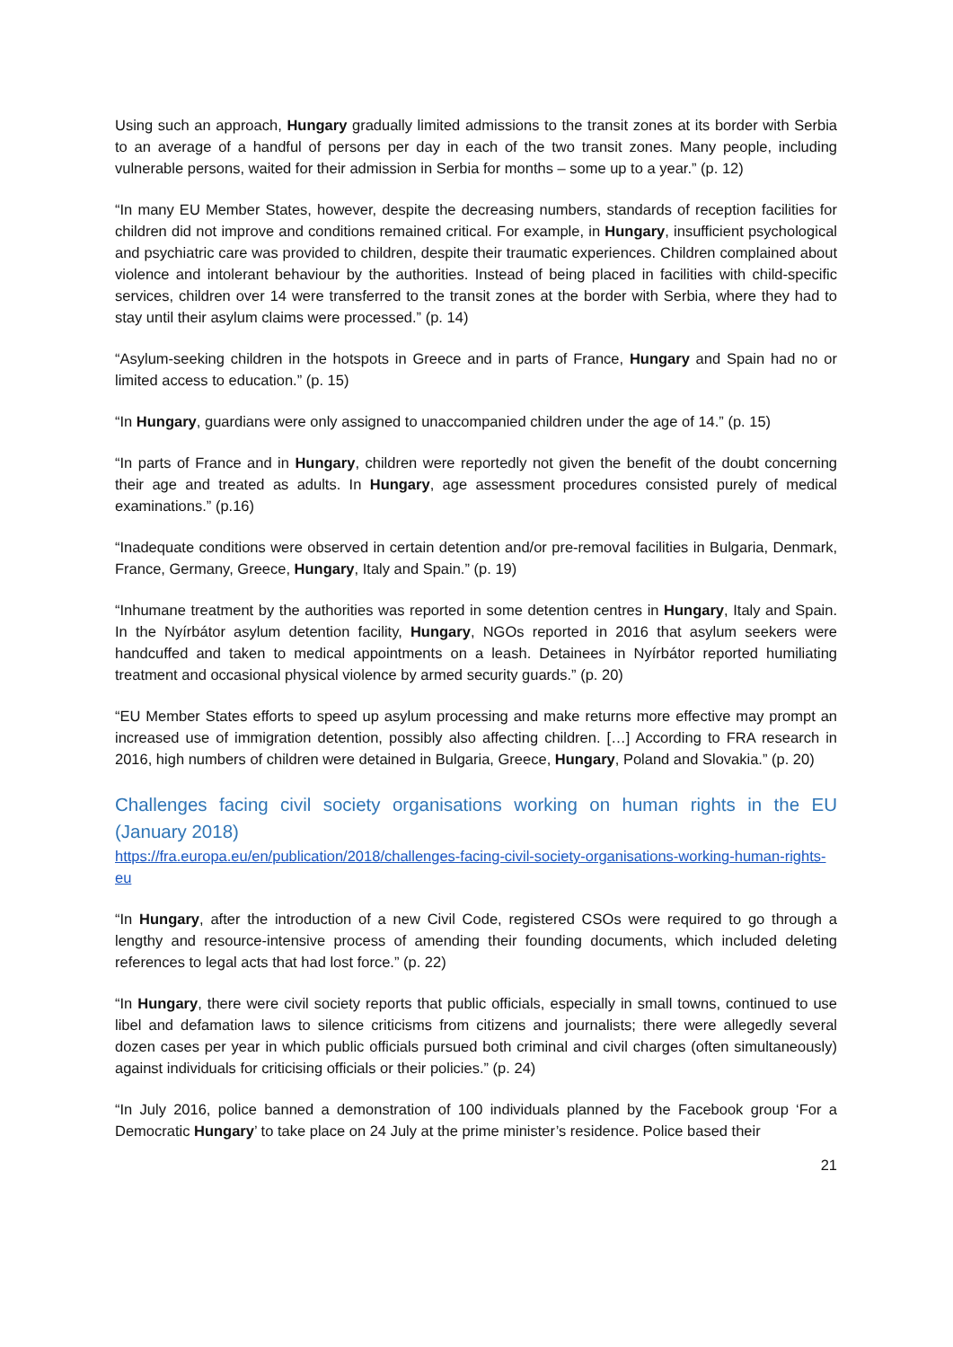Using such an approach, Hungary gradually limited admissions to the transit zones at its border with Serbia to an average of a handful of persons per day in each of the two transit zones. Many people, including vulnerable persons, waited for their admission in Serbia for months – some up to a year.” (p. 12)
“In many EU Member States, however, despite the decreasing numbers, standards of reception facilities for children did not improve and conditions remained critical. For example, in Hungary, insufficient psychological and psychiatric care was provided to children, despite their traumatic experiences. Children complained about violence and intolerant behaviour by the authorities. Instead of being placed in facilities with child-specific services, children over 14 were transferred to the transit zones at the border with Serbia, where they had to stay until their asylum claims were processed.” (p. 14)
“Asylum-seeking children in the hotspots in Greece and in parts of France, Hungary and Spain had no or limited access to education.” (p. 15)
“In Hungary, guardians were only assigned to unaccompanied children under the age of 14.” (p. 15)
“In parts of France and in Hungary, children were reportedly not given the benefit of the doubt concerning their age and treated as adults. In Hungary, age assessment procedures consisted purely of medical examinations.” (p.16)
“Inadequate conditions were observed in certain detention and/or pre-removal facilities in Bulgaria, Denmark, France, Germany, Greece, Hungary, Italy and Spain.” (p. 19)
“Inhumane treatment by the authorities was reported in some detention centres in Hungary, Italy and Spain. In the Nyírbátor asylum detention facility, Hungary, NGOs reported in 2016 that asylum seekers were handcuffed and taken to medical appointments on a leash. Detainees in Nyírbátor reported humiliating treatment and occasional physical violence by armed security guards.” (p. 20)
“EU Member States efforts to speed up asylum processing and make returns more effective may prompt an increased use of immigration detention, possibly also affecting children. […] According to FRA research in 2016, high numbers of children were detained in Bulgaria, Greece, Hungary, Poland and Slovakia.” (p. 20)
Challenges facing civil society organisations working on human rights in the EU (January 2018)
https://fra.europa.eu/en/publication/2018/challenges-facing-civil-society-organisations-working-human-rights-eu
“In Hungary, after the introduction of a new Civil Code, registered CSOs were required to go through a lengthy and resource-intensive process of amending their founding documents, which included deleting references to legal acts that had lost force.” (p. 22)
“In Hungary, there were civil society reports that public officials, especially in small towns, continued to use libel and defamation laws to silence criticisms from citizens and journalists; there were allegedly several dozen cases per year in which public officials pursued both criminal and civil charges (often simultaneously) against individuals for criticising officials or their policies.” (p. 24)
“In July 2016, police banned a demonstration of 100 individuals planned by the Facebook group ‘For a Democratic Hungary’ to take place on 24 July at the prime minister’s residence. Police based their
21